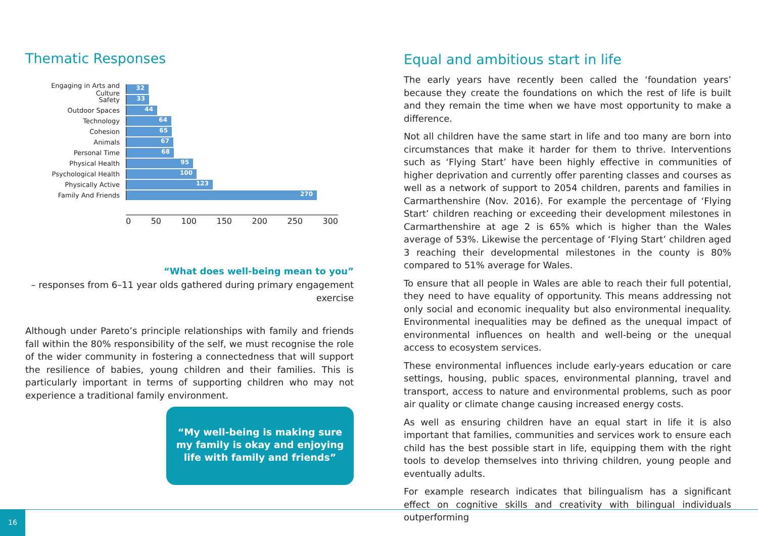Thematic Responses
Engaging in Arts and Culture
32
Safety
33
Outdoor Spaces
44
Technology
64
Cohesion
65
Animals
67
Personal Time
68
Physical Health
95
Psychological Health
100
Physically Active
123
Family And Friends
270
0 50 100 150 200 250 300
“What does well-being mean to you”
– responses from 6–11 year olds gathered during primary engagement exercise
Although under Pareto’s principle relationships with family and friends fall within the 80% responsibility of the self, we must recognise the role of the wider community in fostering a connectedness that will support the resilience of babies, young children and their families. This is particularly important in terms of supporting children who may not experience a traditional family environment.
“My well-being is making sure my family is okay and enjoying life with family and friends”
Equal and ambitious start in life
The early years have recently been called the ‘foundation years’ because they create the foundations on which the rest of life is built and they remain the time when we have most opportunity to make a difference.
Not all children have the same start in life and too many are born into circumstances that make it harder for them to thrive. Interventions such as ‘Flying Start’ have been highly effective in communities of higher deprivation and currently offer parenting classes and courses as well as a network of support to 2054 children, parents and families in Carmarthenshire (Nov. 2016). For example the percentage of ‘Flying Start’ children reaching or exceeding their development milestones in Carmarthenshire at age 2 is 65% which is higher than the Wales average of 53%. Likewise the percentage of ‘Flying Start’ children aged 3 reaching their developmental milestones in the county is 80% compared to 51% average for Wales.
To ensure that all people in Wales are able to reach their full potential, they need to have equality of opportunity. This means addressing not only social and economic inequality but also environmental inequality. Environmental inequalities may be defined as the unequal impact of environmental influences on health and well-being or the unequal access to ecosystem services.
These environmental influences include early-years education or care settings, housing, public spaces, environmental planning, travel and transport, access to nature and environmental problems, such as poor air quality or climate change causing increased energy costs.
As well as ensuring children have an equal start in life it is also important that families, communities and services work to ensure each child has the best possible start in life, equipping them with the right tools to develop themselves into thriving children, young people and eventually adults.
For example research indicates that bilingualism has a significant effect on cognitive skills and creativity with bilingual individuals outperforming
16